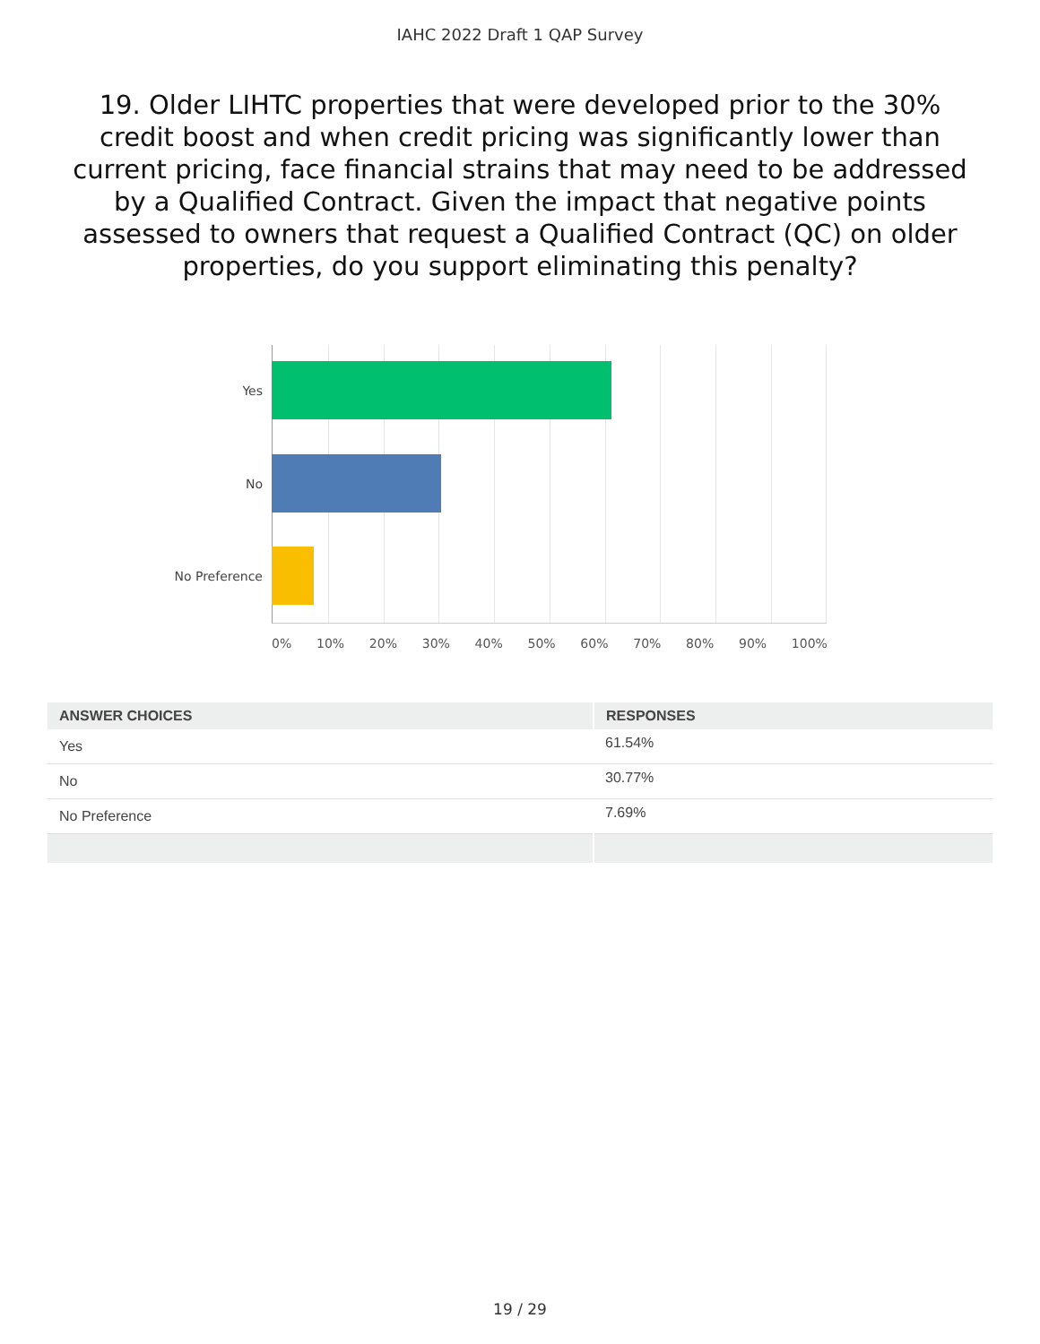IAHC 2022 Draft 1 QAP Survey
19. Older LIHTC properties that were developed prior to the 30% credit boost and when credit pricing was significantly lower than current pricing, face financial strains that may need to be addressed by a Qualified Contract. Given the impact that negative points assessed to owners that request a Qualified Contract (QC) on older properties, do you support eliminating this penalty?
Yes
No
No Preference
0% 10% 20% 30% 40% 50% 60% 70% 80% 90% 100%
| ANSWER CHOICES | RESPONSES |
| --- | --- |
| Yes | 61.54% |
| No | 30.77% |
| No Preference | 7.69% |
19 / 29